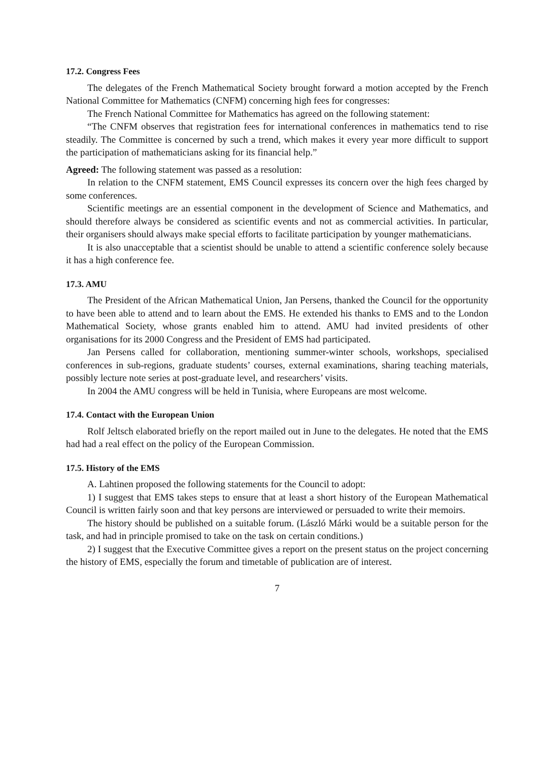17.2. Congress Fees
The delegates of the French Mathematical Society brought forward a motion accepted by the French National Committee for Mathematics (CNFM) concerning high fees for congresses:
The French National Committee for Mathematics has agreed on the following statement:
“The CNFM observes that registration fees for international conferences in mathematics tend to rise steadily. The Committee is concerned by such a trend, which makes it every year more difficult to support the participation of mathematicians asking for its financial help.”
Agreed: The following statement was passed as a resolution:
In relation to the CNFM statement, EMS Council expresses its concern over the high fees charged by some conferences.
Scientific meetings are an essential component in the development of Science and Mathematics, and should therefore always be considered as scientific events and not as commercial activities. In particular, their organisers should always make special efforts to facilitate participation by younger mathematicians.
It is also unacceptable that a scientist should be unable to attend a scientific conference solely because it has a high conference fee.
17.3. AMU
The President of the African Mathematical Union, Jan Persens, thanked the Council for the opportunity to have been able to attend and to learn about the EMS. He extended his thanks to EMS and to the London Mathematical Society, whose grants enabled him to attend. AMU had invited presidents of other organisations for its 2000 Congress and the President of EMS had participated.
Jan Persens called for collaboration, mentioning summer-winter schools, workshops, specialised conferences in sub-regions, graduate students’ courses, external examinations, sharing teaching materials, possibly lecture note series at post-graduate level, and researchers’ visits.
In 2004 the AMU congress will be held in Tunisia, where Europeans are most welcome.
17.4. Contact with the European Union
Rolf Jeltsch elaborated briefly on the report mailed out in June to the delegates. He noted that the EMS had had a real effect on the policy of the European Commission.
17.5. History of the EMS
A. Lahtinen proposed the following statements for the Council to adopt:
1) I suggest that EMS takes steps to ensure that at least a short history of the European Mathematical Council is written fairly soon and that key persons are interviewed or persuaded to write their memoirs.
The history should be published on a suitable forum. (László Márki would be a suitable person for the task, and had in principle promised to take on the task on certain conditions.)
2) I suggest that the Executive Committee gives a report on the present status on the project concerning the history of EMS, especially the forum and timetable of publication are of interest.
7